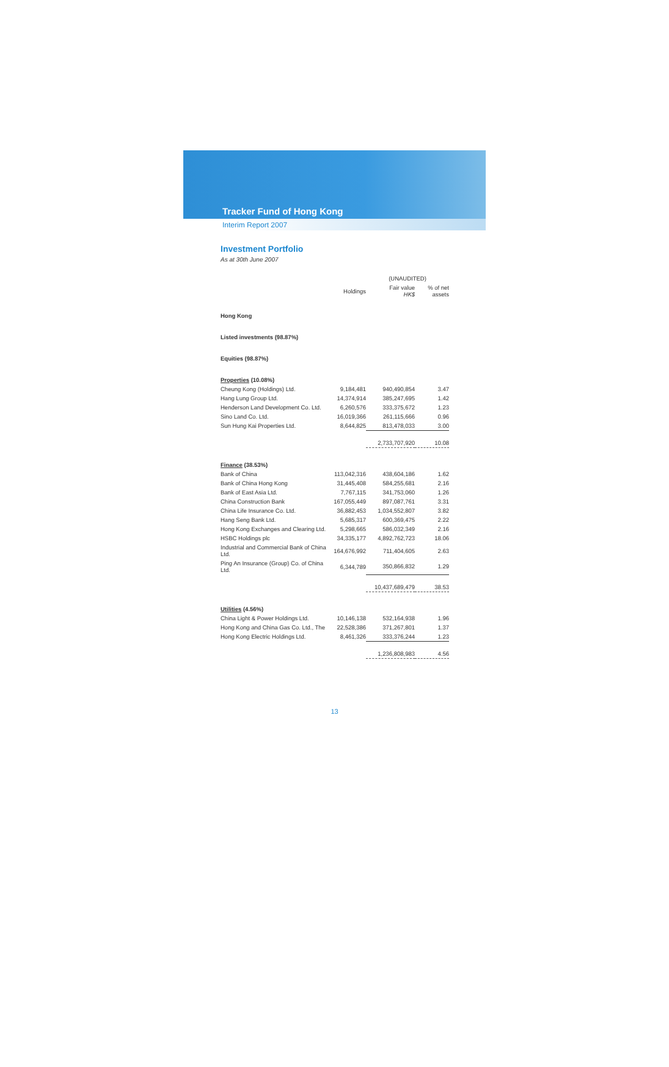Tracker Fund of Hong Kong
Interim Report 2007
Investment Portfolio
As at 30th June 2007
| | | (UNAUDITED) | |
| --- | --- | --- | --- |
| | Holdings | Fair value HK$ | % of net assets |
| Hong Kong | | | |
| Listed investments (98.87%) | | | |
| Equities (98.87%) | | | |
| Properties (10.08%) | | | |
| Cheung Kong (Holdings) Ltd. | 9,184,481 | 940,490,854 | 3.47 |
| Hang Lung Group Ltd. | 14,374,914 | 385,247,695 | 1.42 |
| Henderson Land Development Co. Ltd. | 6,260,576 | 333,375,672 | 1.23 |
| Sino Land Co. Ltd. | 16,019,366 | 261,115,666 | 0.96 |
| Sun Hung Kai Properties Ltd. | 8,644,825 | 813,478,033 | 3.00 |
| | | 2,733,707,920 | 10.08 |
| Finance (38.53%) | | | |
| Bank of China | 113,042,316 | 438,604,186 | 1.62 |
| Bank of China Hong Kong | 31,445,408 | 584,255,681 | 2.16 |
| Bank of East Asia Ltd. | 7,767,115 | 341,753,060 | 1.26 |
| China Construction Bank | 167,055,449 | 897,087,761 | 3.31 |
| China Life Insurance Co. Ltd. | 36,882,453 | 1,034,552,807 | 3.82 |
| Hang Seng Bank Ltd. | 5,685,317 | 600,369,475 | 2.22 |
| Hong Kong Exchanges and Clearing Ltd. | 5,298,665 | 586,032,349 | 2.16 |
| HSBC Holdings plc | 34,335,177 | 4,892,762,723 | 18.06 |
| Industrial and Commercial Bank of China Ltd. | 164,676,992 | 711,404,605 | 2.63 |
| Ping An Insurance (Group) Co. of China Ltd. | 6,344,789 | 350,866,832 | 1.29 |
| | | 10,437,689,479 | 38.53 |
| Utilities (4.56%) | | | |
| China Light & Power Holdings Ltd. | 10,146,138 | 532,164,938 | 1.96 |
| Hong Kong and China Gas Co. Ltd., The | 22,528,386 | 371,267,801 | 1.37 |
| Hong Kong Electric Holdings Ltd. | 8,461,326 | 333,376,244 | 1.23 |
| | | 1,236,808,983 | 4.56 |
13